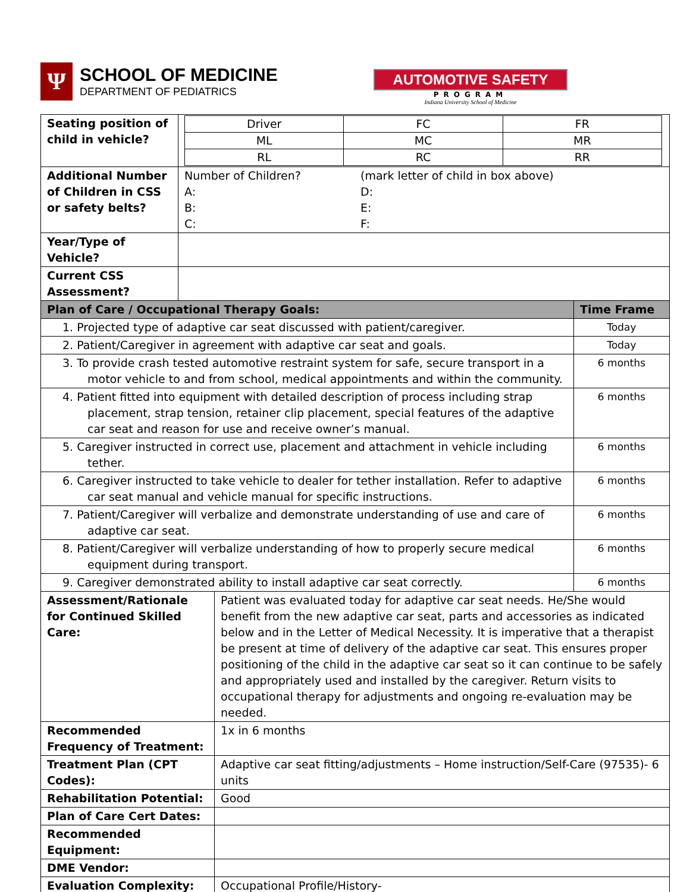Ψ
SCHOOL OF MEDICINE
DEPARTMENT OF PEDIATRICS
AUTOMOTIVE SAFETY
PROGRAM
Indiana University School of Medicine
| Seating position of child in vehicle? | / Driver / FC / FR / / ML / MC / MR / / RL / RC / RR / | | |
| Additional Number of Children in CSS or safety belts? | Number of Children? A: B: C: (mark letter of child in box above) D: E: F: | | |
| Year/Type of Vehicle? | | | |
| Current CSS Assessment? | | | |
| Plan of Care / Occupational Therapy Goals: | | | Time Frame |
| 1. Projected type of adaptive car seat discussed with patient/caregiver. | | | Today |
| 2. Patient/Caregiver in agreement with adaptive car seat and goals. | | | Today |
| 3. To provide crash tested automotive restraint system for safe, secure transport in a motor vehicle to and from school, medical appointments and within the community. | | | 6 months |
| 4. Patient fitted into equipment with detailed description of process including strap placement, strap tension, retainer clip placement, special features of the adaptive car seat and reason for use and receive owner’s manual. | | | 6 months |
| 5. Caregiver instructed in correct use, placement and attachment in vehicle including tether. | | | 6 months |
| 6. Caregiver instructed to take vehicle to dealer for tether installation. Refer to adaptive car seat manual and vehicle manual for specific instructions. | | | 6 months |
| 7. Patient/Caregiver will verbalize and demonstrate understanding of use and care of adaptive car seat. | | | 6 months |
| 8. Patient/Caregiver will verbalize understanding of how to properly secure medical equipment during transport. | | | 6 months |
| 9. Caregiver demonstrated ability to install adaptive car seat correctly. | | | 6 months |
| Assessment/Rationale for Continued Skilled Care: | | Patient was evaluated today for adaptive car seat needs. He/She would benefit from the new adaptive car seat, parts and accessories as indicated below and in the Letter of Medical Necessity. It is imperative that a therapist be present at time of delivery of the adaptive car seat. This ensures proper positioning of the child in the adaptive car seat so it can continue to be safely and appropriately used and installed by the caregiver. Return visits to occupational therapy for adjustments and ongoing re-evaluation may be needed. | |
| Recommended Frequency of Treatment: | | 1x in 6 months | |
| Treatment Plan (CPT Codes): | | Adaptive car seat fitting/adjustments – Home instruction/Self-Care (97535)- 6 units | |
| Rehabilitation Potential: | | Good | |
| Plan of Care Cert Dates: | | | |
| Recommended Equipment: | | | |
| DME Vendor: | | | |
| Evaluation Complexity: | | Occupational Profile/History- | |